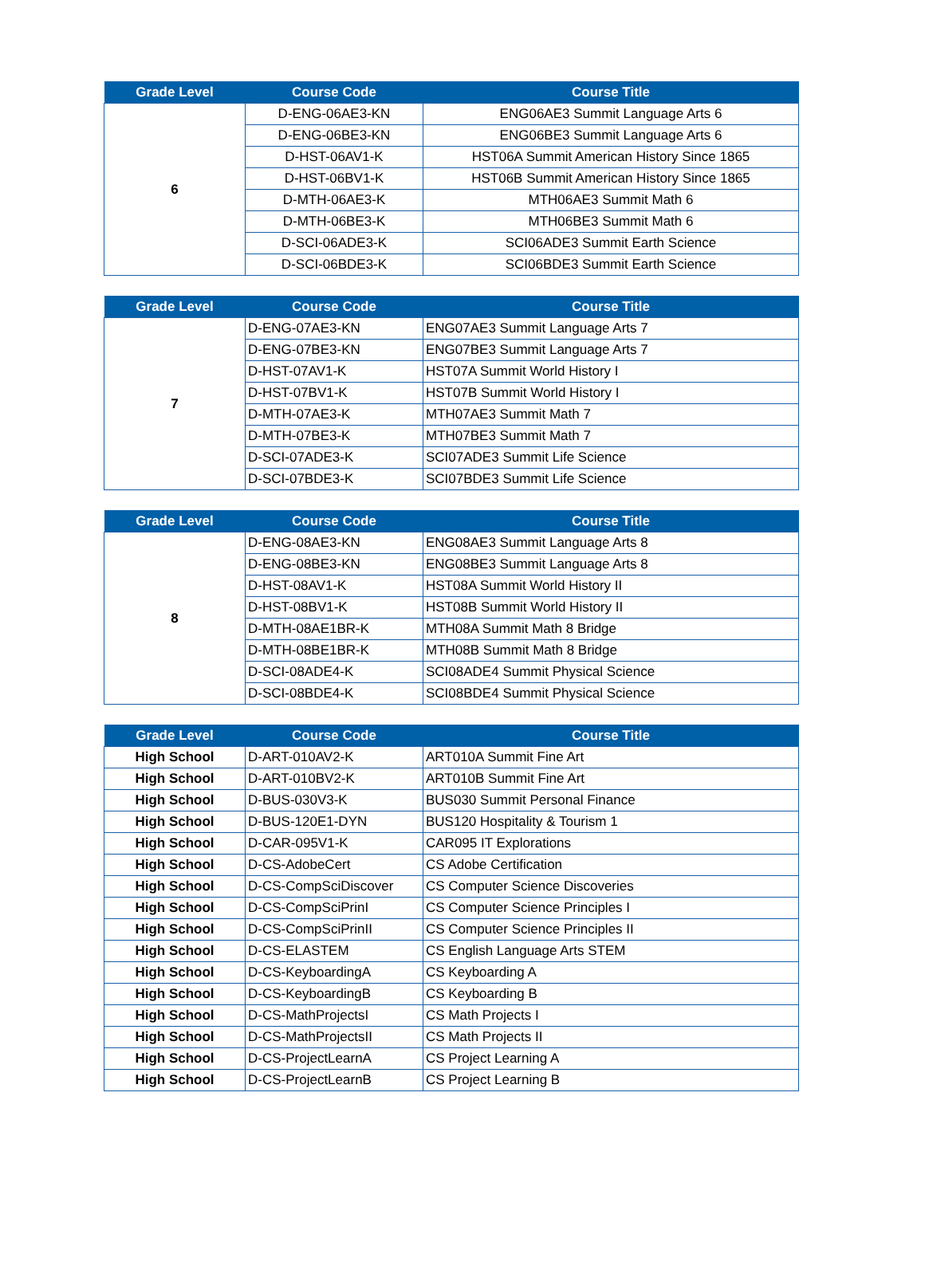| Grade Level | Course Code | Course Title |
| --- | --- | --- |
| 6 | D-ENG-06AE3-KN | ENG06AE3 Summit Language Arts 6 |
| | D-ENG-06BE3-KN | ENG06BE3 Summit Language Arts 6 |
| | D-HST-06AV1-K | HST06A Summit American History Since 1865 |
| | D-HST-06BV1-K | HST06B Summit American History Since 1865 |
| | D-MTH-06AE3-K | MTH06AE3 Summit Math 6 |
| | D-MTH-06BE3-K | MTH06BE3 Summit Math 6 |
| | D-SCI-06ADE3-K | SCI06ADE3 Summit Earth Science |
| | D-SCI-06BDE3-K | SCI06BDE3 Summit Earth Science |
| Grade Level | Course Code | Course Title |
| --- | --- | --- |
| 7 | D-ENG-07AE3-KN | ENG07AE3 Summit Language Arts 7 |
| | D-ENG-07BE3-KN | ENG07BE3 Summit Language Arts 7 |
| | D-HST-07AV1-K | HST07A Summit World History I |
| | D-HST-07BV1-K | HST07B Summit World History I |
| | D-MTH-07AE3-K | MTH07AE3 Summit Math 7 |
| | D-MTH-07BE3-K | MTH07BE3 Summit Math 7 |
| | D-SCI-07ADE3-K | SCI07ADE3 Summit Life Science |
| | D-SCI-07BDE3-K | SCI07BDE3 Summit Life Science |
| Grade Level | Course Code | Course Title |
| --- | --- | --- |
| 8 | D-ENG-08AE3-KN | ENG08AE3 Summit Language Arts 8 |
| | D-ENG-08BE3-KN | ENG08BE3 Summit Language Arts 8 |
| | D-HST-08AV1-K | HST08A Summit World History II |
| | D-HST-08BV1-K | HST08B Summit World History II |
| | D-MTH-08AE1BR-K | MTH08A Summit Math 8 Bridge |
| | D-MTH-08BE1BR-K | MTH08B Summit Math 8 Bridge |
| | D-SCI-08ADE4-K | SCI08ADE4 Summit Physical Science |
| | D-SCI-08BDE4-K | SCI08BDE4 Summit Physical Science |
| Grade Level | Course Code | Course Title |
| --- | --- | --- |
| High School | D-ART-010AV2-K | ART010A Summit Fine Art |
| High School | D-ART-010BV2-K | ART010B Summit Fine Art |
| High School | D-BUS-030V3-K | BUS030 Summit Personal Finance |
| High School | D-BUS-120E1-DYN | BUS120 Hospitality & Tourism 1 |
| High School | D-CAR-095V1-K | CAR095 IT Explorations |
| High School | D-CS-AdobeCert | CS Adobe Certification |
| High School | D-CS-CompSciDiscover | CS Computer Science Discoveries |
| High School | D-CS-CompSciPrinI | CS Computer Science Principles I |
| High School | D-CS-CompSciPrinII | CS Computer Science Principles II |
| High School | D-CS-ELASTEM | CS English Language Arts STEM |
| High School | D-CS-KeyboardingA | CS Keyboarding A |
| High School | D-CS-KeyboardingB | CS Keyboarding B |
| High School | D-CS-MathProjectsI | CS Math Projects I |
| High School | D-CS-MathProjectsII | CS Math Projects II |
| High School | D-CS-ProjectLearnA | CS Project Learning A |
| High School | D-CS-ProjectLearnB | CS Project Learning B |